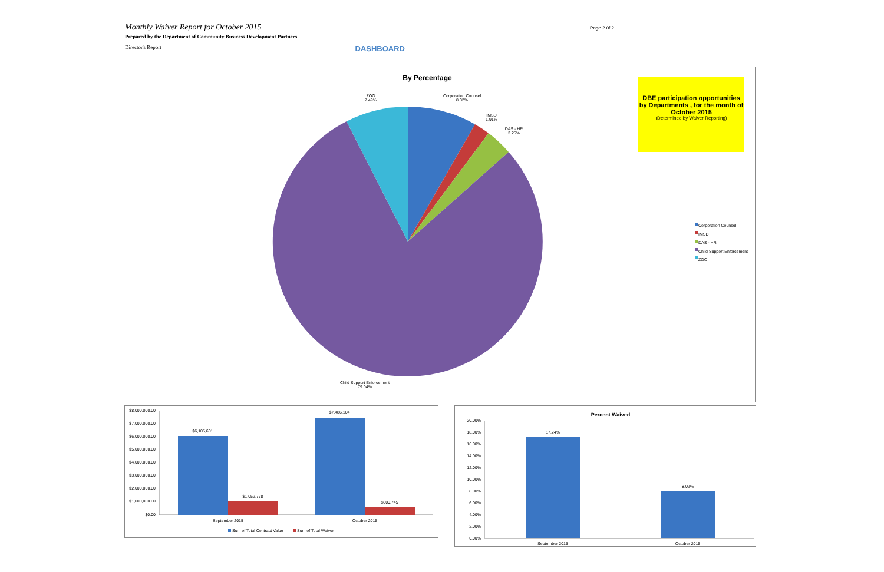Monthly Waiver Report for October 2015
Page 2 0f 2
Prepared by the Department of Community Business Development Partners
Director's Report DASHBOARD
By Percentage
DBE participation opportunities by Departments , for the month of October 2015
(Determined by Waiver Reporting)
ZOO
7.49%
Corporation Counsel
8.32%
IMSD
1.91%
DAS - HR
3.25%
Child Support Enforcement
79.04%
Corporation Counsel
IMSD
DAS - HR
Child Support Enforcement
ZOO
$8,000,000.00
$7,000,000.00
$6,000,000.00
$5,000,000.00
$4,000,000.00
$3,000,000.00
$2,000,000.00
$1,000,000.00
$0.00
$6,105,601
$1,052,778
$7,486,104
$600,745
September 2015
October 2015
Sum of Total Contract Value
Sum of Total Waiver
Percent Waived
20.00%
18.00%
16.00%
14.00%
12.00%
10.00%
8.00%
6.00%
4.00%
2.00%
0.00%
17.24%
8.02%
September 2015
October 2015